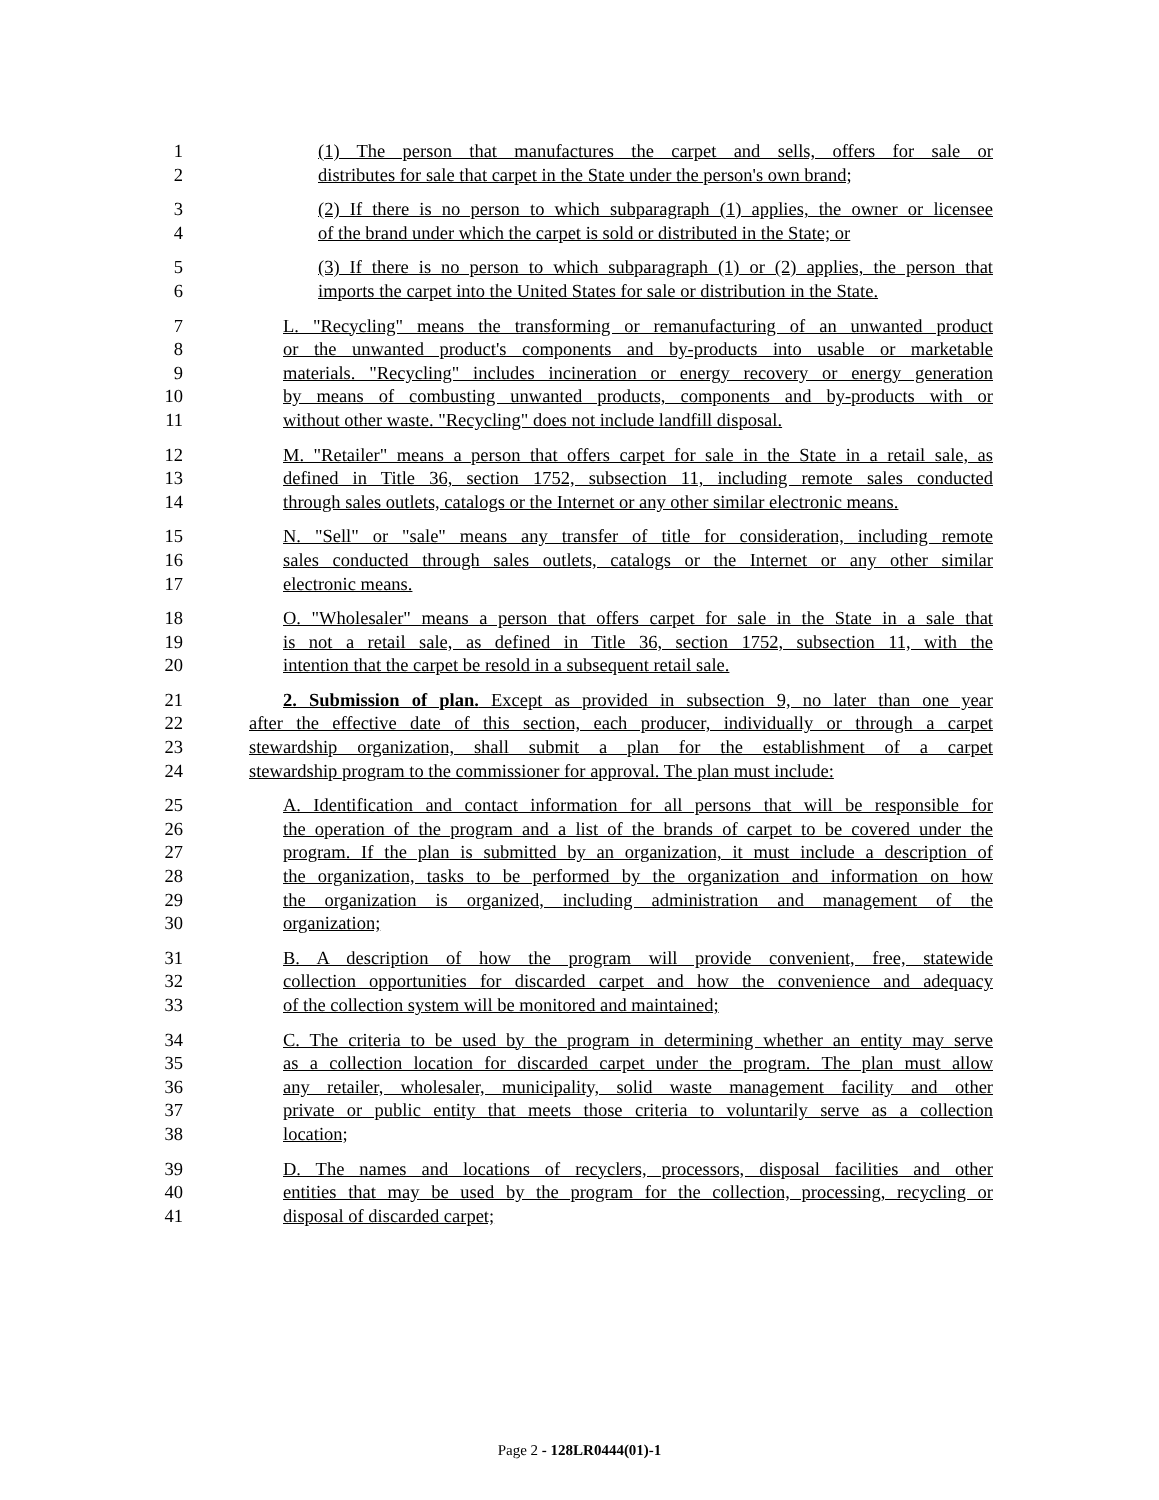1 (1) The person that manufactures the carpet and sells, offers for sale or
2 distributes for sale that carpet in the State under the person's own brand;
3 (2) If there is no person to which subparagraph (1) applies, the owner or licensee
4 of the brand under which the carpet is sold or distributed in the State; or
5 (3) If there is no person to which subparagraph (1) or (2) applies, the person that
6 imports the carpet into the United States for sale or distribution in the State.
7 L. "Recycling" means the transforming or remanufacturing of an unwanted product
8 or the unwanted product's components and by-products into usable or marketable
9 materials. "Recycling" includes incineration or energy recovery or energy generation
10 by means of combusting unwanted products, components and by-products with or
11 without other waste. "Recycling" does not include landfill disposal.
12 M. "Retailer" means a person that offers carpet for sale in the State in a retail sale, as
13 defined in Title 36, section 1752, subsection 11, including remote sales conducted
14 through sales outlets, catalogs or the Internet or any other similar electronic means.
15 N. "Sell" or "sale" means any transfer of title for consideration, including remote
16 sales conducted through sales outlets, catalogs or the Internet or any other similar
17 electronic means.
18 O. "Wholesaler" means a person that offers carpet for sale in the State in a sale that
19 is not a retail sale, as defined in Title 36, section 1752, subsection 11, with the
20 intention that the carpet be resold in a subsequent retail sale.
21 2. Submission of plan. Except as provided in subsection 9, no later than one year
22 after the effective date of this section, each producer, individually or through a carpet
23 stewardship organization, shall submit a plan for the establishment of a carpet
24 stewardship program to the commissioner for approval. The plan must include:
25 A. Identification and contact information for all persons that will be responsible for
26 the operation of the program and a list of the brands of carpet to be covered under the
27 program. If the plan is submitted by an organization, it must include a description of
28 the organization, tasks to be performed by the organization and information on how
29 the organization is organized, including administration and management of the
30 organization;
31 B. A description of how the program will provide convenient, free, statewide
32 collection opportunities for discarded carpet and how the convenience and adequacy
33 of the collection system will be monitored and maintained;
34 C. The criteria to be used by the program in determining whether an entity may serve
35 as a collection location for discarded carpet under the program. The plan must allow
36 any retailer, wholesaler, municipality, solid waste management facility and other
37 private or public entity that meets those criteria to voluntarily serve as a collection
38 location;
39 D. The names and locations of recyclers, processors, disposal facilities and other
40 entities that may be used by the program for the collection, processing, recycling or
41 disposal of discarded carpet;
Page 2 - 128LR0444(01)-1